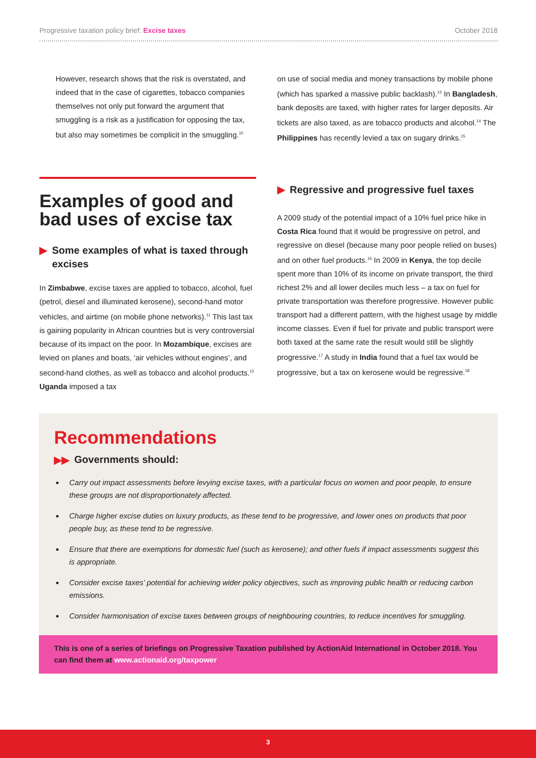Progressive taxation policy brief: Excise taxes
October 2018
However, research shows that the risk is overstated, and indeed that in the case of cigarettes, tobacco companies themselves not only put forward the argument that smuggling is a risk as a justification for opposing the tax, but also may sometimes be complicit in the smuggling.<sup>10</sup>
on use of social media and money transactions by mobile phone (which has sparked a massive public backlash).<sup>13</sup> In Bangladesh, bank deposits are taxed, with higher rates for larger deposits. Air tickets are also taxed, as are tobacco products and alcohol.<sup>14</sup> The Philippines has recently levied a tax on sugary drinks.<sup>15</sup>
Examples of good and bad uses of excise tax
▶ Some examples of what is taxed through excises
In Zimbabwe, excise taxes are applied to tobacco, alcohol, fuel (petrol, diesel and illuminated kerosene), second-hand motor vehicles, and airtime (on mobile phone networks).<sup>11</sup> This last tax is gaining popularity in African countries but is very controversial because of its impact on the poor. In Mozambique, excises are levied on planes and boats, ‘air vehicles without engines’, and second-hand clothes, as well as tobacco and alcohol products.<sup>12</sup> Uganda imposed a tax
▶ Regressive and progressive fuel taxes
A 2009 study of the potential impact of a 10% fuel price hike in Costa Rica found that it would be progressive on petrol, and regressive on diesel (because many poor people relied on buses) and on other fuel products.<sup>16</sup> In 2009 in Kenya, the top decile spent more than 10% of its income on private transport, the third richest 2% and all lower deciles much less – a tax on fuel for private transportation was therefore progressive. However public transport had a different pattern, with the highest usage by middle income classes. Even if fuel for private and public transport were both taxed at the same rate the result would still be slightly progressive.<sup>17</sup> A study in India found that a fuel tax would be progressive, but a tax on kerosene would be regressive.<sup>18</sup>
Recommendations
▶▶ Governments should:
Carry out impact assessments before levying excise taxes, with a particular focus on women and poor people, to ensure these groups are not disproportionately affected.
Charge higher excise duties on luxury products, as these tend to be progressive, and lower ones on products that poor people buy, as these tend to be regressive.
Ensure that there are exemptions for domestic fuel (such as kerosene); and other fuels if impact assessments suggest this is appropriate.
Consider excise taxes’ potential for achieving wider policy objectives, such as improving public health or reducing carbon emissions.
Consider harmonisation of excise taxes between groups of neighbouring countries, to reduce incentives for smuggling.
This is one of a series of briefings on Progressive Taxation published by ActionAid International in October 2018. You can find them at www.actionaid.org/taxpower
3